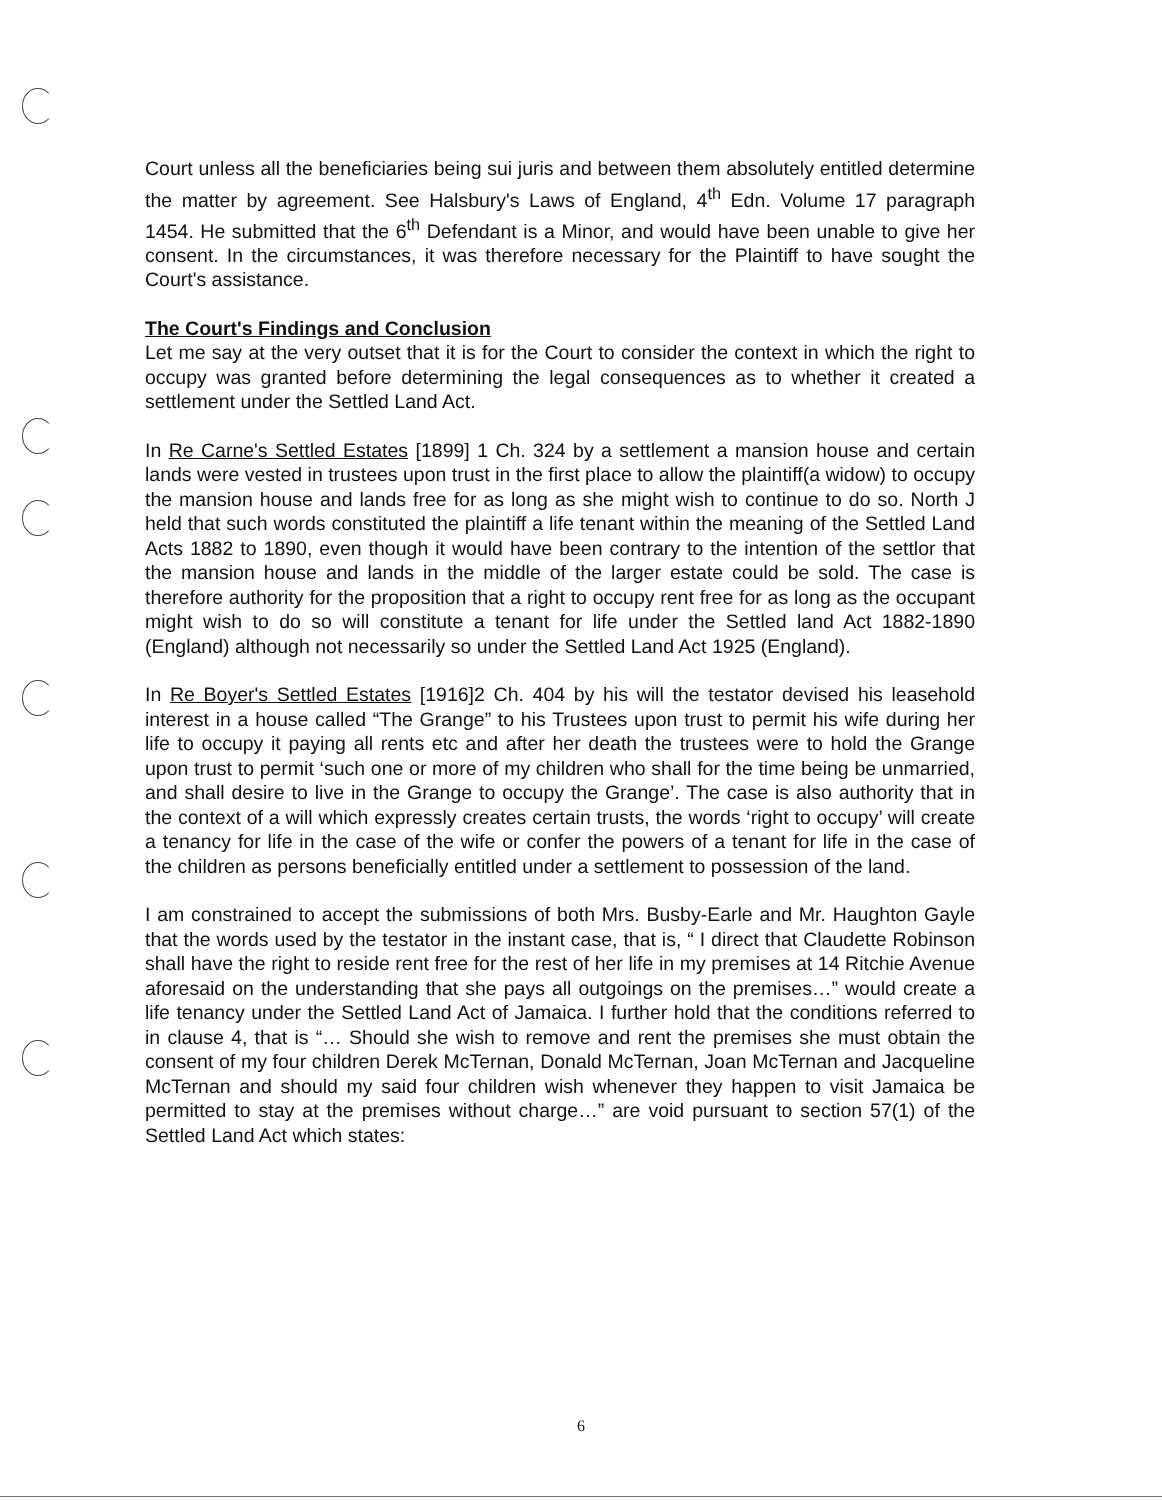Court unless all the beneficiaries being sui juris and between them absolutely entitled determine the matter by agreement. See Halsbury's Laws of England, 4<sup>th</sup> Edn. Volume 17 paragraph 1454. He submitted that the 6<sup>th</sup> Defendant is a Minor, and would have been unable to give her consent. In the circumstances, it was therefore necessary for the Plaintiff to have sought the Court's assistance.
The Court's Findings and Conclusion
Let me say at the very outset that it is for the Court to consider the context in which the right to occupy was granted before determining the legal consequences as to whether it created a settlement under the Settled Land Act.
In Re Carne's Settled Estates [1899] 1 Ch. 324 by a settlement a mansion house and certain lands were vested in trustees upon trust in the first place to allow the plaintiff(a widow) to occupy the mansion house and lands free for as long as she might wish to continue to do so. North J held that such words constituted the plaintiff a life tenant within the meaning of the Settled Land Acts 1882 to 1890, even though it would have been contrary to the intention of the settlor that the mansion house and lands in the middle of the larger estate could be sold. The case is therefore authority for the proposition that a right to occupy rent free for as long as the occupant might wish to do so will constitute a tenant for life under the Settled land Act 1882-1890 (England) although not necessarily so under the Settled Land Act 1925 (England).
In Re Boyer's Settled Estates [1916]2 Ch. 404 by his will the testator devised his leasehold interest in a house called “The Grange” to his Trustees upon trust to permit his wife during her life to occupy it paying all rents etc and after her death the trustees were to hold the Grange upon trust to permit ‘such one or more of my children who shall for the time being be unmarried, and shall desire to live in the Grange to occupy the Grange’. The case is also authority that in the context of a will which expressly creates certain trusts, the words ‘right to occupy’ will create a tenancy for life in the case of the wife or confer the powers of a tenant for life in the case of the children as persons beneficially entitled under a settlement to possession of the land.
I am constrained to accept the submissions of both Mrs. Busby-Earle and Mr. Haughton Gayle that the words used by the testator in the instant case, that is, “ I direct that Claudette Robinson shall have the right to reside rent free for the rest of her life in my premises at 14 Ritchie Avenue aforesaid on the understanding that she pays all outgoings on the premises…” would create a life tenancy under the Settled Land Act of Jamaica. I further hold that the conditions referred to in clause 4, that is “… Should she wish to remove and rent the premises she must obtain the consent of my four children Derek McTernan, Donald McTernan, Joan McTernan and Jacqueline McTernan and should my said four children wish whenever they happen to visit Jamaica be permitted to stay at the premises without charge…” are void pursuant to section 57(1) of the Settled Land Act which states:
6